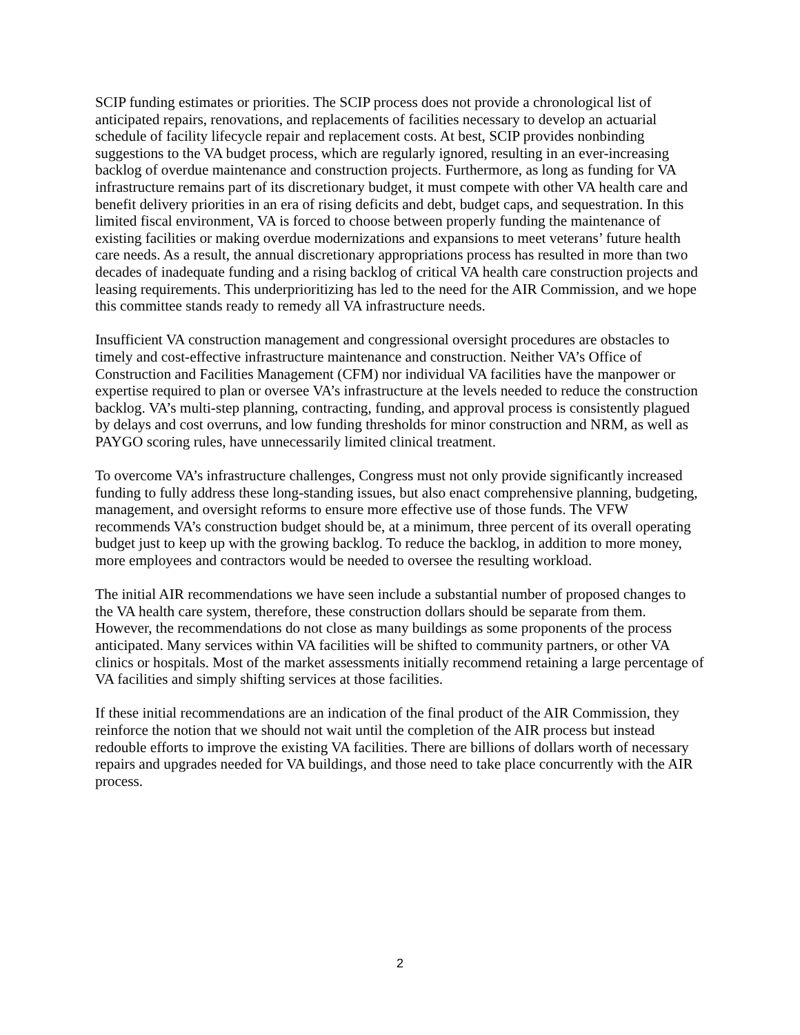SCIP funding estimates or priorities. The SCIP process does not provide a chronological list of anticipated repairs, renovations, and replacements of facilities necessary to develop an actuarial schedule of facility lifecycle repair and replacement costs. At best, SCIP provides nonbinding suggestions to the VA budget process, which are regularly ignored, resulting in an ever-increasing backlog of overdue maintenance and construction projects. Furthermore, as long as funding for VA infrastructure remains part of its discretionary budget, it must compete with other VA health care and benefit delivery priorities in an era of rising deficits and debt, budget caps, and sequestration. In this limited fiscal environment, VA is forced to choose between properly funding the maintenance of existing facilities or making overdue modernizations and expansions to meet veterans’ future health care needs. As a result, the annual discretionary appropriations process has resulted in more than two decades of inadequate funding and a rising backlog of critical VA health care construction projects and leasing requirements. This underprioritizing has led to the need for the AIR Commission, and we hope this committee stands ready to remedy all VA infrastructure needs.
Insufficient VA construction management and congressional oversight procedures are obstacles to timely and cost-effective infrastructure maintenance and construction. Neither VA’s Office of Construction and Facilities Management (CFM) nor individual VA facilities have the manpower or expertise required to plan or oversee VA’s infrastructure at the levels needed to reduce the construction backlog. VA’s multi-step planning, contracting, funding, and approval process is consistently plagued by delays and cost overruns, and low funding thresholds for minor construction and NRM, as well as PAYGO scoring rules, have unnecessarily limited clinical treatment.
To overcome VA’s infrastructure challenges, Congress must not only provide significantly increased funding to fully address these long-standing issues, but also enact comprehensive planning, budgeting, management, and oversight reforms to ensure more effective use of those funds. The VFW recommends VA’s construction budget should be, at a minimum, three percent of its overall operating budget just to keep up with the growing backlog. To reduce the backlog, in addition to more money, more employees and contractors would be needed to oversee the resulting workload.
The initial AIR recommendations we have seen include a substantial number of proposed changes to the VA health care system, therefore, these construction dollars should be separate from them. However, the recommendations do not close as many buildings as some proponents of the process anticipated. Many services within VA facilities will be shifted to community partners, or other VA clinics or hospitals. Most of the market assessments initially recommend retaining a large percentage of VA facilities and simply shifting services at those facilities.
If these initial recommendations are an indication of the final product of the AIR Commission, they reinforce the notion that we should not wait until the completion of the AIR process but instead redouble efforts to improve the existing VA facilities. There are billions of dollars worth of necessary repairs and upgrades needed for VA buildings, and those need to take place concurrently with the AIR process.
2